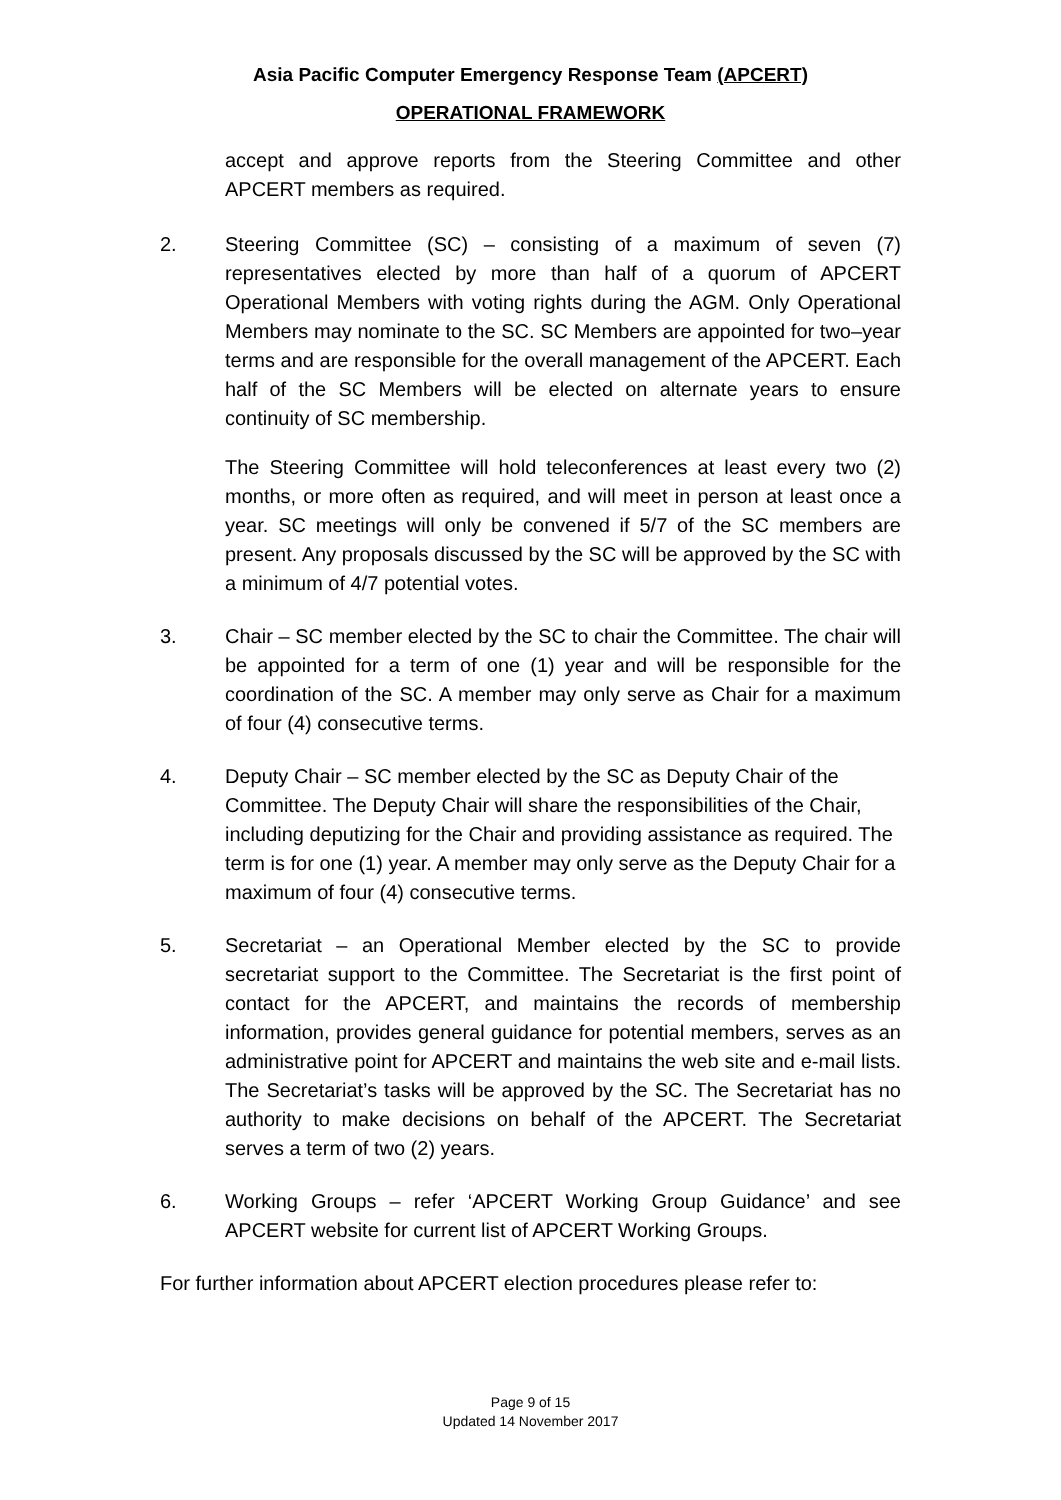Asia Pacific Computer Emergency Response Team (APCERT)
OPERATIONAL FRAMEWORK
accept and approve reports from the Steering Committee and other APCERT members as required.
2. Steering Committee (SC) – consisting of a maximum of seven (7) representatives elected by more than half of a quorum of APCERT Operational Members with voting rights during the AGM. Only Operational Members may nominate to the SC. SC Members are appointed for two–year terms and are responsible for the overall management of the APCERT. Each half of the SC Members will be elected on alternate years to ensure continuity of SC membership.
The Steering Committee will hold teleconferences at least every two (2) months, or more often as required, and will meet in person at least once a year. SC meetings will only be convened if 5/7 of the SC members are present. Any proposals discussed by the SC will be approved by the SC with a minimum of 4/7 potential votes.
3. Chair – SC member elected by the SC to chair the Committee. The chair will be appointed for a term of one (1) year and will be responsible for the coordination of the SC. A member may only serve as Chair for a maximum of four (4) consecutive terms.
4. Deputy Chair – SC member elected by the SC as Deputy Chair of the Committee. The Deputy Chair will share the responsibilities of the Chair, including deputizing for the Chair and providing assistance as required. The term is for one (1) year. A member may only serve as the Deputy Chair for a maximum of four (4) consecutive terms.
5. Secretariat – an Operational Member elected by the SC to provide secretariat support to the Committee. The Secretariat is the first point of contact for the APCERT, and maintains the records of membership information, provides general guidance for potential members, serves as an administrative point for APCERT and maintains the web site and e-mail lists. The Secretariat’s tasks will be approved by the SC. The Secretariat has no authority to make decisions on behalf of the APCERT. The Secretariat serves a term of two (2) years.
6. Working Groups – refer ‘APCERT Working Group Guidance’ and see APCERT website for current list of APCERT Working Groups.
For further information about APCERT election procedures please refer to:
Page 9 of 15
Updated 14 November 2017